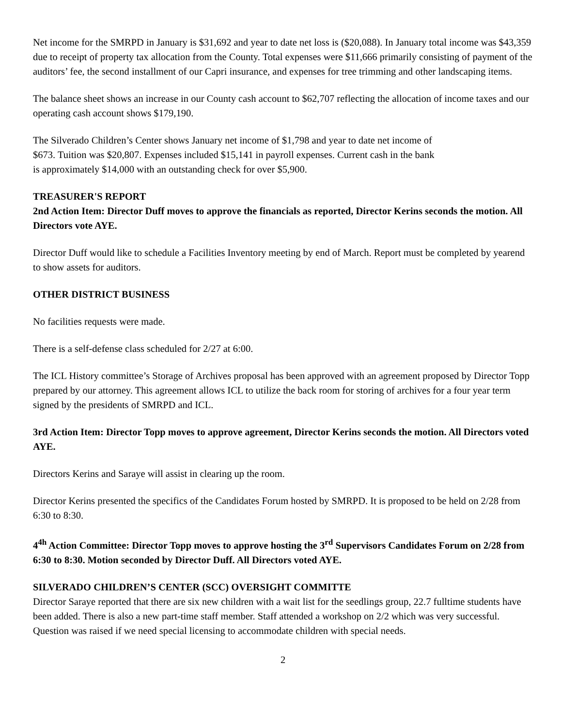Net income for the SMRPD in January is $31,692 and year to date net loss is ($20,088). In January total income was $43,359 due to receipt of property tax allocation from the County. Total expenses were $11,666 primarily consisting of payment of the auditors’ fee, the second installment of our Capri insurance, and expenses for tree trimming and other landscaping items.
The balance sheet shows an increase in our County cash account to $62,707 reflecting the allocation of income taxes and our operating cash account shows $179,190.
The Silverado Children’s Center shows January net income of $1,798 and year to date net income of
$673. Tuition was $20,807. Expenses included $15,141 in payroll expenses. Current cash in the bank
is approximately $14,000 with an outstanding check for over $5,900.
TREASURER'S REPORT
2nd Action Item: Director Duff moves to approve the financials as reported, Director Kerins seconds the motion. All Directors vote AYE.
Director Duff would like to schedule a Facilities Inventory meeting by end of March. Report must be completed by yearend to show assets for auditors.
OTHER DISTRICT BUSINESS
No facilities requests were made.
There is a self-defense class scheduled for 2/27 at 6:00.
The ICL History committee’s Storage of Archives proposal has been approved with an agreement proposed by Director Topp prepared by our attorney. This agreement allows ICL to utilize the back room for storing of archives for a four year term signed by the presidents of SMRPD and ICL.
3rd Action Item: Director Topp moves to approve agreement, Director Kerins seconds the motion. All Directors voted AYE.
Directors Kerins and Saraye will assist in clearing up the room.
Director Kerins presented the specifics of the Candidates Forum hosted by SMRPD. It is proposed to be held on 2/28 from 6:30 to 8:30.
4<sup>4h</sup> Action Committee: Director Topp moves to approve hosting the 3<sup>rd</sup> Supervisors Candidates Forum on 2/28 from 6:30 to 8:30. Motion seconded by Director Duff. All Directors voted AYE.
SILVERADO CHILDREN’S CENTER (SCC) OVERSIGHT COMMITTE
Director Saraye reported that there are six new children with a wait list for the seedlings group, 22.7 fulltime students have been added. There is also a new part-time staff member. Staff attended a workshop on 2/2 which was very successful. Question was raised if we need special licensing to accommodate children with special needs.
2